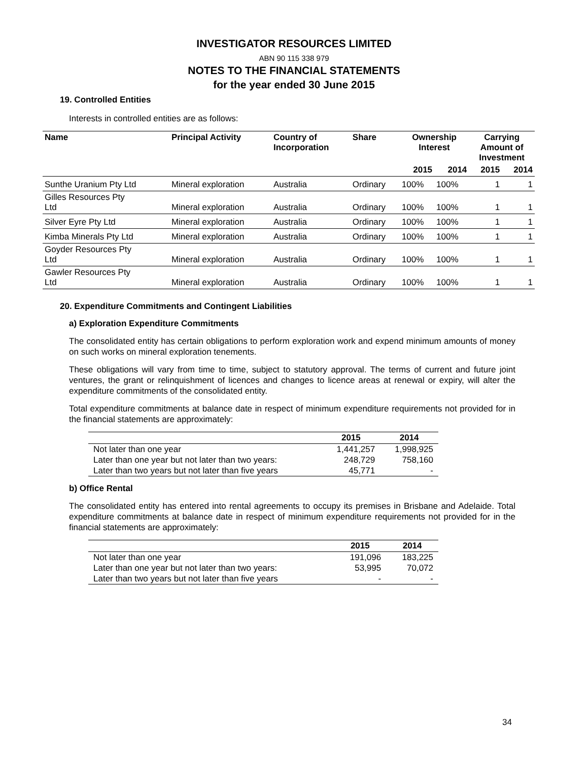INVESTIGATOR RESOURCES LIMITED
ABN 90 115 338 979
NOTES TO THE FINANCIAL STATEMENTS
for the year ended 30 June 2015
19. Controlled Entities
Interests in controlled entities are as follows:
| Name | Principal Activity | Country of Incorporation | Share | Ownership Interest | | Carrying Amount of Investment | |
| --- | --- | --- | --- | --- | --- | --- | --- |
| | | | | 2015 | 2014 | 2015 | 2014 |
| Sunthe Uranium Pty Ltd | Mineral exploration | Australia | Ordinary | 100% | 100% | 1 | 1 |
| Gilles Resources Pty Ltd | Mineral exploration | Australia | Ordinary | 100% | 100% | 1 | 1 |
| Silver Eyre Pty Ltd | Mineral exploration | Australia | Ordinary | 100% | 100% | 1 | 1 |
| Kimba Minerals Pty Ltd | Mineral exploration | Australia | Ordinary | 100% | 100% | 1 | 1 |
| Goyder Resources Pty Ltd | Mineral exploration | Australia | Ordinary | 100% | 100% | 1 | 1 |
| Gawler Resources Pty Ltd | Mineral exploration | Australia | Ordinary | 100% | 100% | 1 | 1 |
20. Expenditure Commitments and Contingent Liabilities
a) Exploration Expenditure Commitments
The consolidated entity has certain obligations to perform exploration work and expend minimum amounts of money on such works on mineral exploration tenements.
These obligations will vary from time to time, subject to statutory approval. The terms of current and future joint ventures, the grant or relinquishment of licences and changes to licence areas at renewal or expiry, will alter the expenditure commitments of the consolidated entity.
Total expenditure commitments at balance date in respect of minimum expenditure requirements not provided for in the financial statements are approximately:
| | 2015 | 2014 |
| --- | --- | --- |
| Not later than one year | 1,441,257 | 1,998,925 |
| Later than one year but not later than two years: | 248,729 | 758,160 |
| Later than two years but not later than five years | 45,771 | - |
b) Office Rental
The consolidated entity has entered into rental agreements to occupy its premises in Brisbane and Adelaide. Total expenditure commitments at balance date in respect of minimum expenditure requirements not provided for in the financial statements are approximately:
| | 2015 | 2014 |
| --- | --- | --- |
| Not later than one year | 191,096 | 183,225 |
| Later than one year but not later than two years: | 53,995 | 70,072 |
| Later than two years but not later than five years | - | - |
34